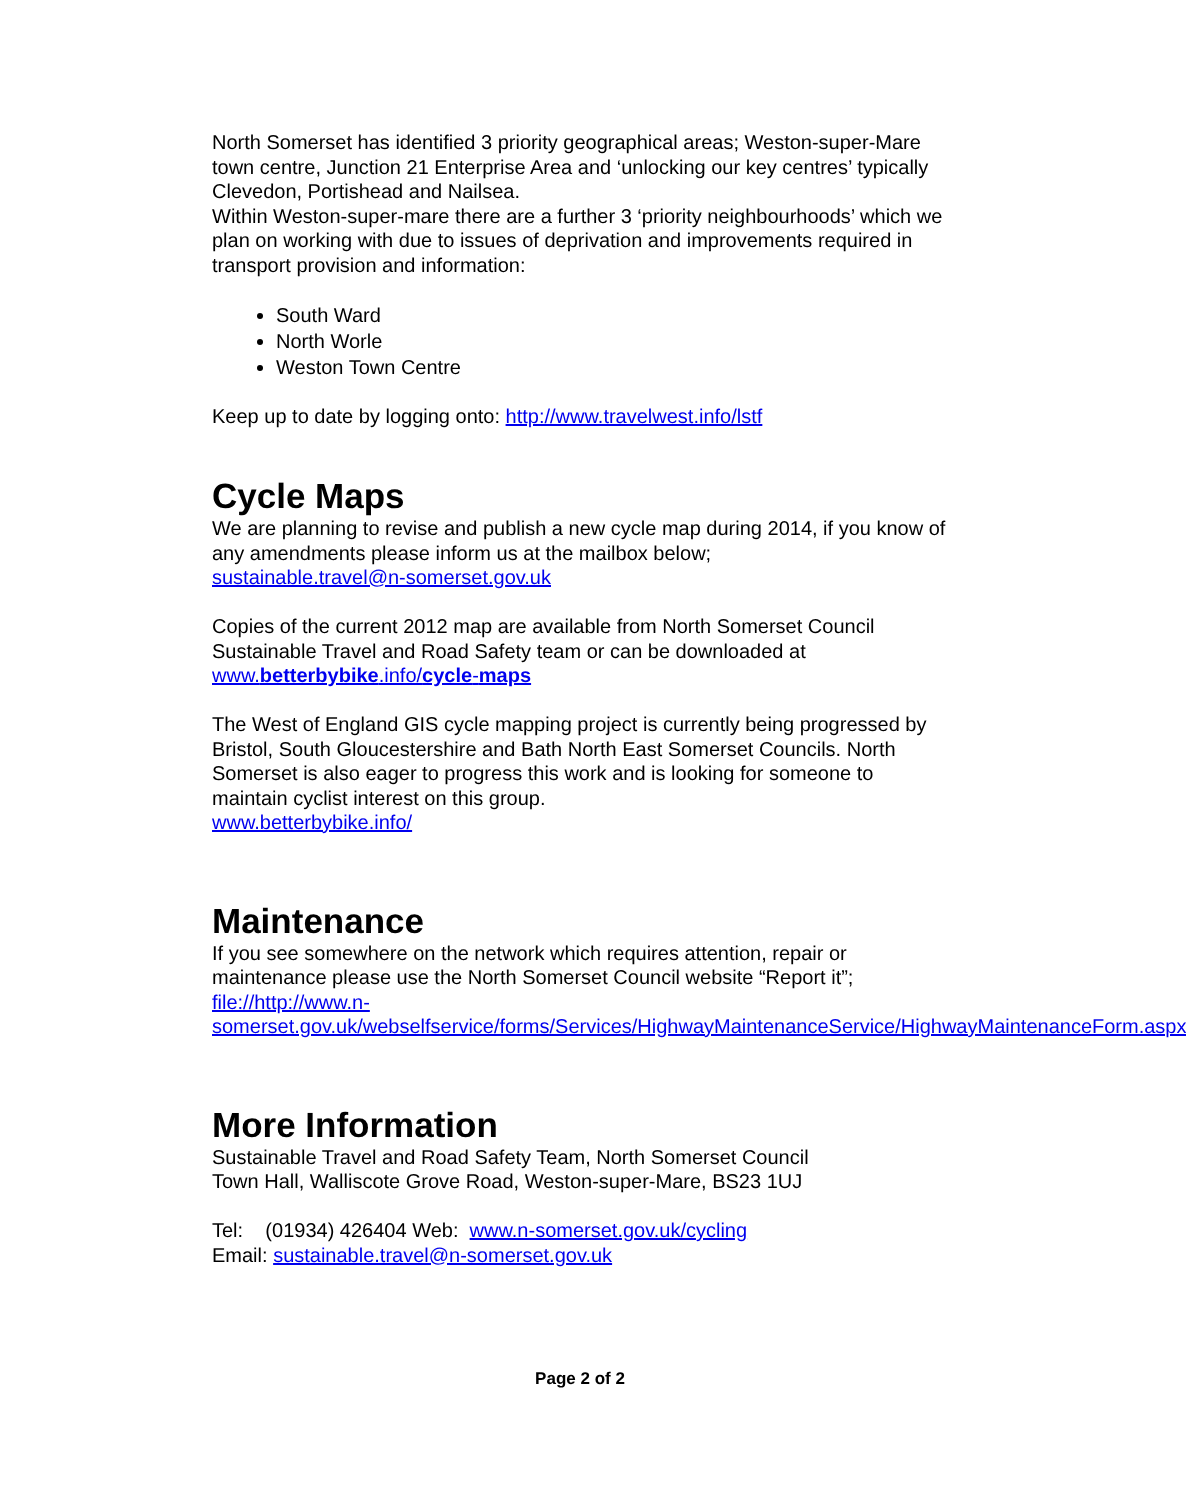North Somerset has identified 3 priority geographical areas; Weston-super-Mare town centre, Junction 21 Enterprise Area and ‘unlocking our key centres’ typically Clevedon, Portishead and Nailsea.
Within Weston-super-mare there are a further 3 ‘priority neighbourhoods’ which we plan on working with due to issues of deprivation and improvements required in transport provision and information:
South Ward
North Worle
Weston Town Centre
Keep up to date by logging onto: http://www.travelwest.info/lstf
Cycle Maps
We are planning to revise and publish a new cycle map during 2014, if you know of any amendments please inform us at the mailbox below;
sustainable.travel@n-somerset.gov.uk
Copies of the current 2012 map are available from North Somerset Council Sustainable Travel and Road Safety team or can be downloaded at www.betterbybike.info/cycle-maps
The West of England GIS cycle mapping project is currently being progressed by Bristol, South Gloucestershire and Bath North East Somerset Councils. North Somerset is also eager to progress this work and is looking for someone to maintain cyclist interest on this group.
www.betterbybike.info/
Maintenance
If you see somewhere on the network which requires attention, repair or maintenance please use the North Somerset Council website “Report it”; file://http://www.n-somerset.gov.uk/webselfservice/forms/Services/HighwayMaintenanceService/HighwayMaintenanceForm.aspx
More Information
Sustainable Travel and Road Safety Team, North Somerset Council
Town Hall, Walliscote Grove Road, Weston-super-Mare, BS23 1UJ
Tel: (01934) 426404 Web: www.n-somerset.gov.uk/cycling
Email: sustainable.travel@n-somerset.gov.uk
Page 2 of 2